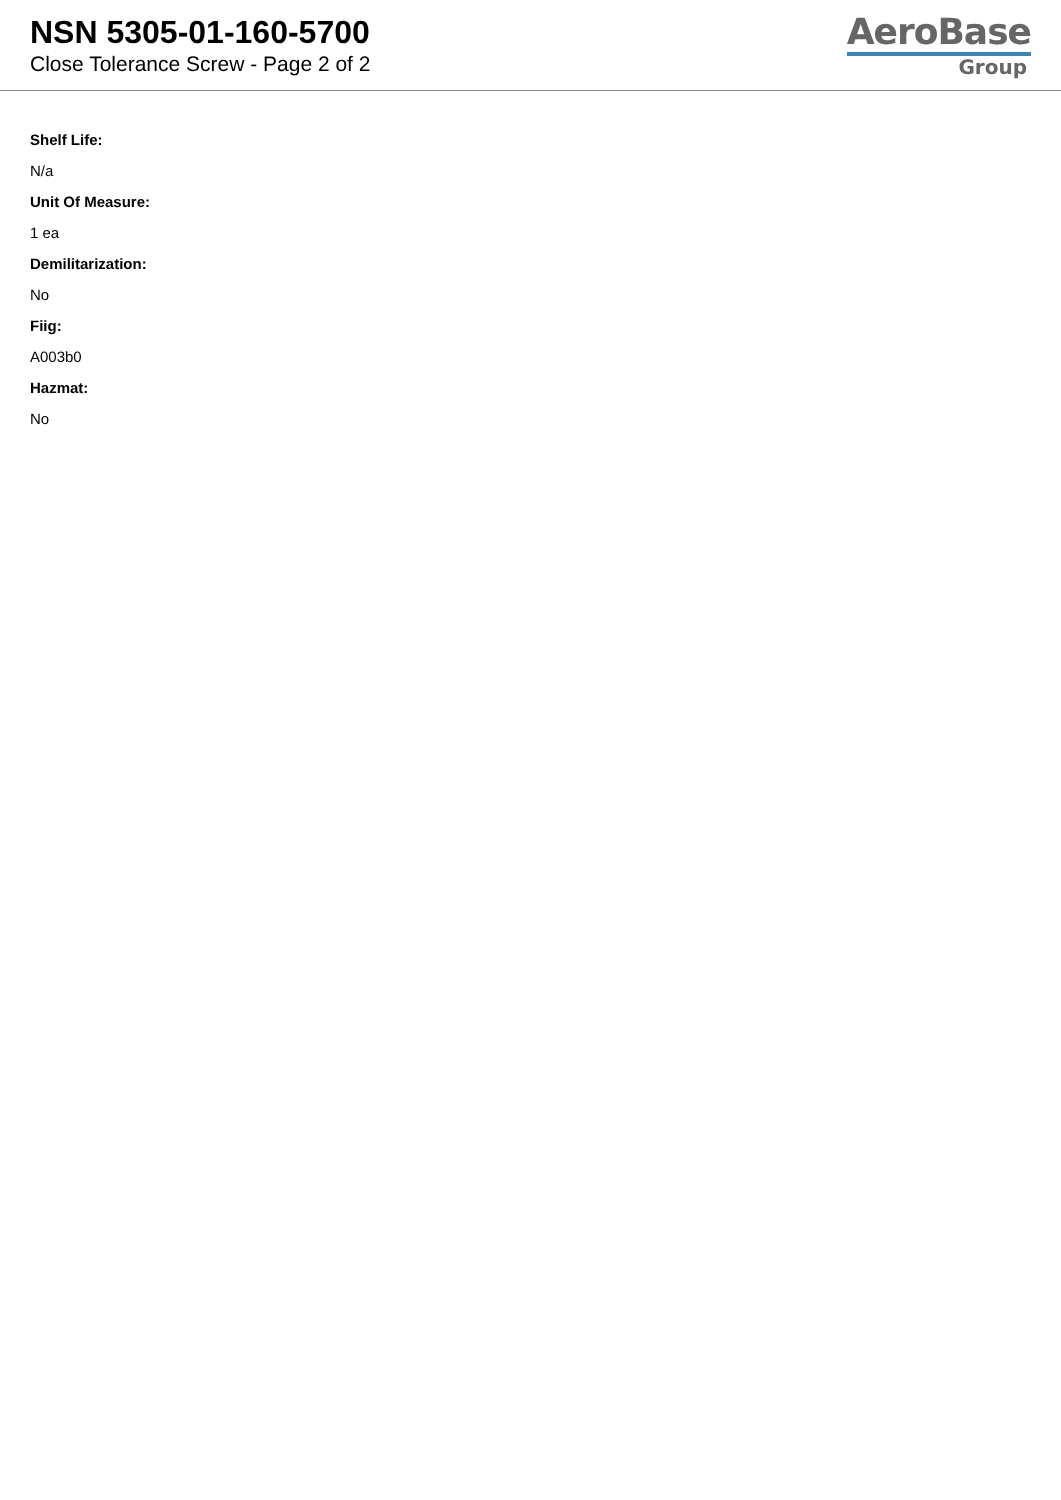NSN 5305-01-160-5700
Close Tolerance Screw - Page 2 of 2
AeroBase
Group
Shelf Life:
N/a
Unit Of Measure:
1 ea
Demilitarization:
No
Fiig:
A003b0
Hazmat:
No